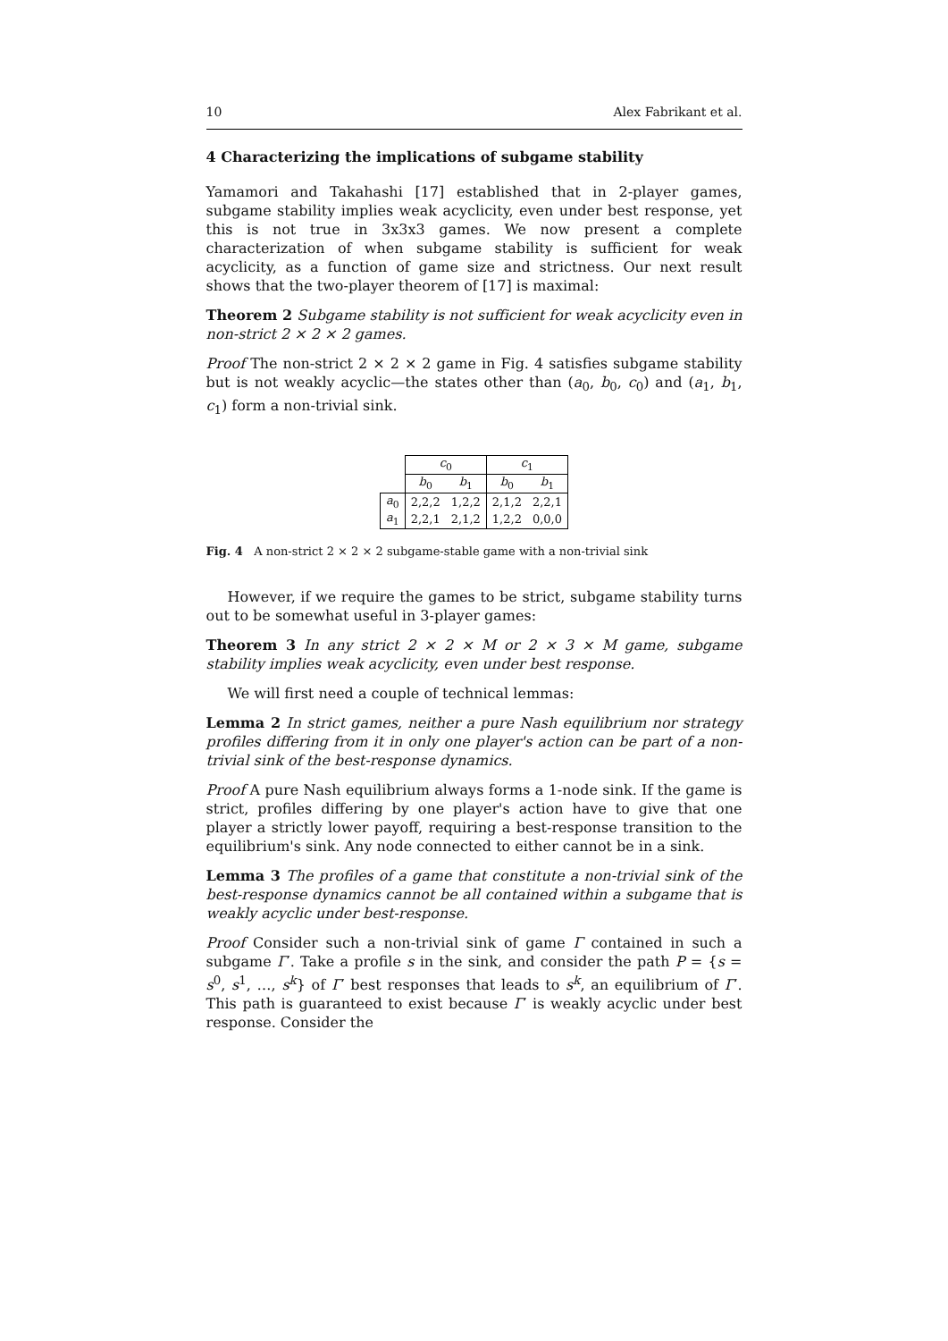10 Alex Fabrikant et al.
4 Characterizing the implications of subgame stability
Yamamori and Takahashi [17] established that in 2-player games, subgame stability implies weak acyclicity, even under best response, yet this is not true in 3x3x3 games. We now present a complete characterization of when subgame stability is sufficient for weak acyclicity, as a function of game size and strictness. Our next result shows that the two-player theorem of [17] is maximal:
Theorem 2 Subgame stability is not sufficient for weak acyclicity even in non-strict 2 × 2 × 2 games.
Proof The non-strict 2 × 2 × 2 game in Fig. 4 satisfies subgame stability but is not weakly acyclic—the states other than (a<sub>0</sub>, b<sub>0</sub>, c<sub>0</sub>) and (a<sub>1</sub>, b<sub>1</sub>, c<sub>1</sub>) form a non-trivial sink.
| | c<sub>0</sub> | | c<sub>1</sub> | |
| | b<sub>0</sub> | b<sub>1</sub> | b<sub>0</sub> | b<sub>1</sub> |
| a<sub>0</sub> | 2,2,2 | 1,2,2 | 2,1,2 | 2,2,1 |
| a<sub>1</sub> | 2,2,1 | 2,1,2 | 1,2,2 | 0,0,0 |
Fig. 4 A non-strict 2 × 2 × 2 subgame-stable game with a non-trivial sink
However, if we require the games to be strict, subgame stability turns out to be somewhat useful in 3-player games:
Theorem 3 In any strict 2 × 2 × M or 2 × 3 × M game, subgame stability implies weak acyclicity, even under best response.
We will first need a couple of technical lemmas:
Lemma 2 In strict games, neither a pure Nash equilibrium nor strategy profiles differing from it in only one player's action can be part of a non-trivial sink of the best-response dynamics.
Proof A pure Nash equilibrium always forms a 1-node sink. If the game is strict, profiles differing by one player's action have to give that one player a strictly lower payoff, requiring a best-response transition to the equilibrium's sink. Any node connected to either cannot be in a sink.
Lemma 3 The profiles of a game that constitute a non-trivial sink of the best-response dynamics cannot be all contained within a subgame that is weakly acyclic under best-response.
Proof Consider such a non-trivial sink of game Γ contained in such a subgame Γ′. Take a profile s in the sink, and consider the path P = {s = s<sup>0</sup>, s<sup>1</sup>, …, s<sup>k</sup>} of Γ′ best responses that leads to s<sup>k</sup>, an equilibrium of Γ′. This path is guaranteed to exist because Γ′ is weakly acyclic under best response. Consider the